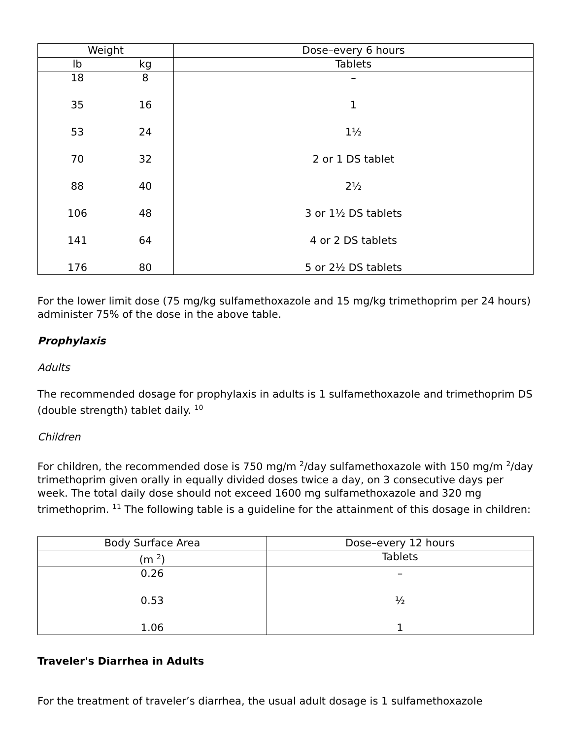| Weight | | Dose–every 6 hours |
| --- | --- | --- |
| lb | kg | Tablets |
| 18 | 8 | – |
| 35 | 16 | 1 |
| 53 | 24 | 1½ |
| 70 | 32 | 2 or 1 DS tablet |
| 88 | 40 | 2½ |
| 106 | 48 | 3 or 1½ DS tablets |
| 141 | 64 | 4 or 2 DS tablets |
| 176 | 80 | 5 or 2½ DS tablets |
For the lower limit dose (75 mg/kg sulfamethoxazole and 15 mg/kg trimethoprim per 24 hours) administer 75% of the dose in the above table.
Prophylaxis
Adults
The recommended dosage for prophylaxis in adults is 1 sulfamethoxazole and trimethoprim DS (double strength) tablet daily. <sup>10</sup>
Children
For children, the recommended dose is 750 mg/m <sup>2</sup>/day sulfamethoxazole with 150 mg/m <sup>2</sup>/day trimethoprim given orally in equally divided doses twice a day, on 3 consecutive days per week. The total daily dose should not exceed 1600 mg sulfamethoxazole and 320 mg trimethoprim. <sup>11</sup> The following table is a guideline for the attainment of this dosage in children:
| Body Surface Area | Dose–every 12 hours |
| --- | --- |
| (m <sup>2</sup>) | Tablets |
| 0.26 | – |
| 0.53 | ½ |
| 1.06 | 1 |
Traveler's Diarrhea in Adults
For the treatment of traveler’s diarrhea, the usual adult dosage is 1 sulfamethoxazole